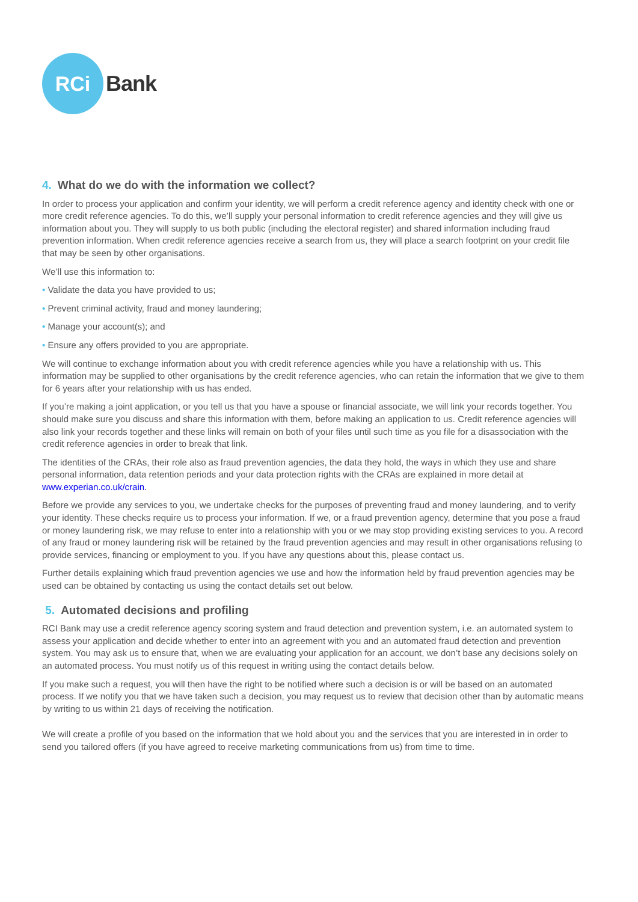RCi
Bank
4. What do we do with the information we collect?
In order to process your application and confirm your identity, we will perform a credit reference agency and identity check with one or more credit reference agencies. To do this, we’ll supply your personal information to credit reference agencies and they will give us information about you. They will supply to us both public (including the electoral register) and shared information including fraud prevention information. When credit reference agencies receive a search from us, they will place a search footprint on your credit file that may be seen by other organisations.
We’ll use this information to:
• Validate the data you have provided to us;
• Prevent criminal activity, fraud and money laundering;
• Manage your account(s); and
• Ensure any offers provided to you are appropriate.
We will continue to exchange information about you with credit reference agencies while you have a relationship with us. This information may be supplied to other organisations by the credit reference agencies, who can retain the information that we give to them for 6 years after your relationship with us has ended.
If you’re making a joint application, or you tell us that you have a spouse or financial associate, we will link your records together. You should make sure you discuss and share this information with them, before making an application to us. Credit reference agencies will also link your records together and these links will remain on both of your files until such time as you file for a disassociation with the credit reference agencies in order to break that link.
The identities of the CRAs, their role also as fraud prevention agencies, the data they hold, the ways in which they use and share personal information, data retention periods and your data protection rights with the CRAs are explained in more detail at www.experian.co.uk/crain.
Before we provide any services to you, we undertake checks for the purposes of preventing fraud and money laundering, and to verify your identity. These checks require us to process your information. If we, or a fraud prevention agency, determine that you pose a fraud or money laundering risk, we may refuse to enter into a relationship with you or we may stop providing existing services to you. A record of any fraud or money laundering risk will be retained by the fraud prevention agencies and may result in other organisations refusing to provide services, financing or employment to you. If you have any questions about this, please contact us.
Further details explaining which fraud prevention agencies we use and how the information held by fraud prevention agencies may be used can be obtained by contacting us using the contact details set out below.
5. Automated decisions and profiling
RCI Bank may use a credit reference agency scoring system and fraud detection and prevention system, i.e. an automated system to assess your application and decide whether to enter into an agreement with you and an automated fraud detection and prevention system. You may ask us to ensure that, when we are evaluating your application for an account, we don’t base any decisions solely on an automated process. You must notify us of this request in writing using the contact details below.
If you make such a request, you will then have the right to be notified where such a decision is or will be based on an automated process. If we notify you that we have taken such a decision, you may request us to review that decision other than by automatic means by writing to us within 21 days of receiving the notification.
We will create a profile of you based on the information that we hold about you and the services that you are interested in in order to send you tailored offers (if you have agreed to receive marketing communications from us) from time to time.